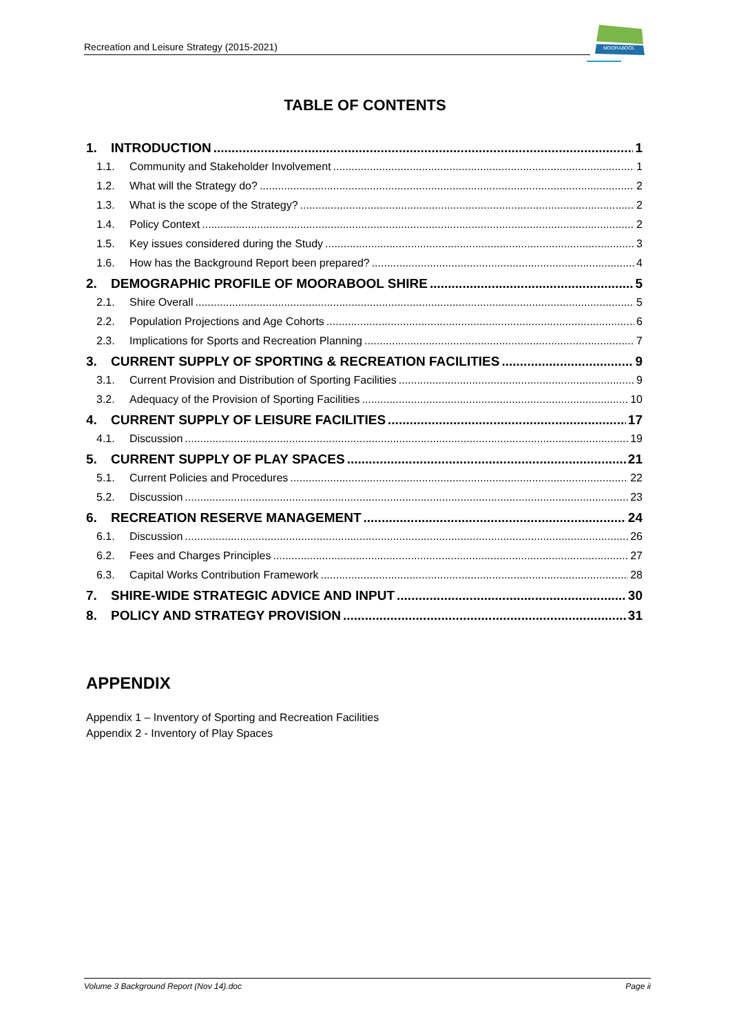Recreation and Leisure Strategy (2015-2021)
MOORABOOL
TABLE OF CONTENTS
1. INTRODUCTION 1
1.1. Community and Stakeholder Involvement 1
1.2. What will the Strategy do? 2
1.3. What is the scope of the Strategy? 2
1.4. Policy Context 2
1.5. Key issues considered during the Study 3
1.6. How has the Background Report been prepared? 4
2. DEMOGRAPHIC PROFILE OF MOORABOOL SHIRE 5
2.1. Shire Overall 5
2.2. Population Projections and Age Cohorts 6
2.3. Implications for Sports and Recreation Planning 7
3. CURRENT SUPPLY OF SPORTING & RECREATION FACILITIES 9
3.1. Current Provision and Distribution of Sporting Facilities 9
3.2. Adequacy of the Provision of Sporting Facilities 10
4. CURRENT SUPPLY OF LEISURE FACILITIES 17
4.1. Discussion 19
5. CURRENT SUPPLY OF PLAY SPACES 21
5.1. Current Policies and Procedures 22
5.2. Discussion 23
6. RECREATION RESERVE MANAGEMENT 24
6.1. Discussion 26
6.2. Fees and Charges Principles 27
6.3. Capital Works Contribution Framework 28
7. SHIRE-WIDE STRATEGIC ADVICE AND INPUT 30
8. POLICY AND STRATEGY PROVISION 31
APPENDIX
Appendix 1 – Inventory of Sporting and Recreation Facilities
Appendix 2 - Inventory of Play Spaces
Volume 3 Background Report (Nov 14).doc Page ii